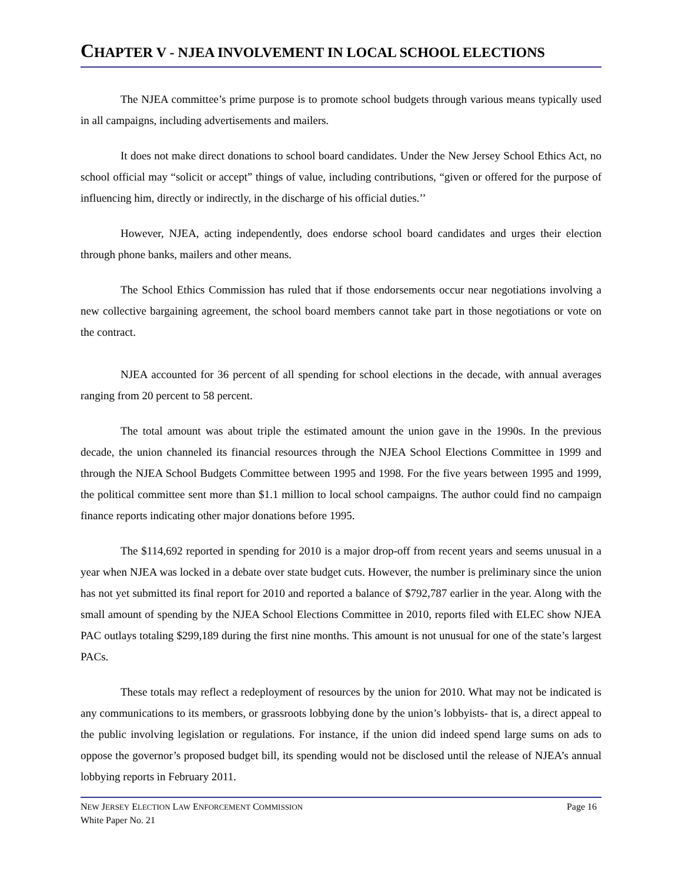CHAPTER V - NJEA INVOLVEMENT IN LOCAL SCHOOL ELECTIONS
The NJEA committee’s prime purpose is to promote school budgets through various means typically used in all campaigns, including advertisements and mailers.
It does not make direct donations to school board candidates. Under the New Jersey School Ethics Act, no school official may “solicit or accept” things of value, including contributions, “given or offered for the purpose of influencing him, directly or indirectly, in the discharge of his official duties.’’
However, NJEA, acting independently, does endorse school board candidates and urges their election through phone banks, mailers and other means.
The School Ethics Commission has ruled that if those endorsements occur near negotiations involving a new collective bargaining agreement, the school board members cannot take part in those negotiations or vote on the contract.
NJEA accounted for 36 percent of all spending for school elections in the decade, with annual averages ranging from 20 percent to 58 percent.
The total amount was about triple the estimated amount the union gave in the 1990s. In the previous decade, the union channeled its financial resources through the NJEA School Elections Committee in 1999 and through the NJEA School Budgets Committee between 1995 and 1998. For the five years between 1995 and 1999, the political committee sent more than $1.1 million to local school campaigns. The author could find no campaign finance reports indicating other major donations before 1995.
The $114,692 reported in spending for 2010 is a major drop-off from recent years and seems unusual in a year when NJEA was locked in a debate over state budget cuts. However, the number is preliminary since the union has not yet submitted its final report for 2010 and reported a balance of $792,787 earlier in the year. Along with the small amount of spending by the NJEA School Elections Committee in 2010, reports filed with ELEC show NJEA PAC outlays totaling $299,189 during the first nine months. This amount is not unusual for one of the state’s largest PACs.
These totals may reflect a redeployment of resources by the union for 2010. What may not be indicated is any communications to its members, or grassroots lobbying done by the union’s lobbyists- that is, a direct appeal to the public involving legislation or regulations. For instance, if the union did indeed spend large sums on ads to oppose the governor’s proposed budget bill, its spending would not be disclosed until the release of NJEA’s annual lobbying reports in February 2011.
NEW JERSEY ELECTION LAW ENFORCEMENT COMMISSION Page 16
White Paper No. 21